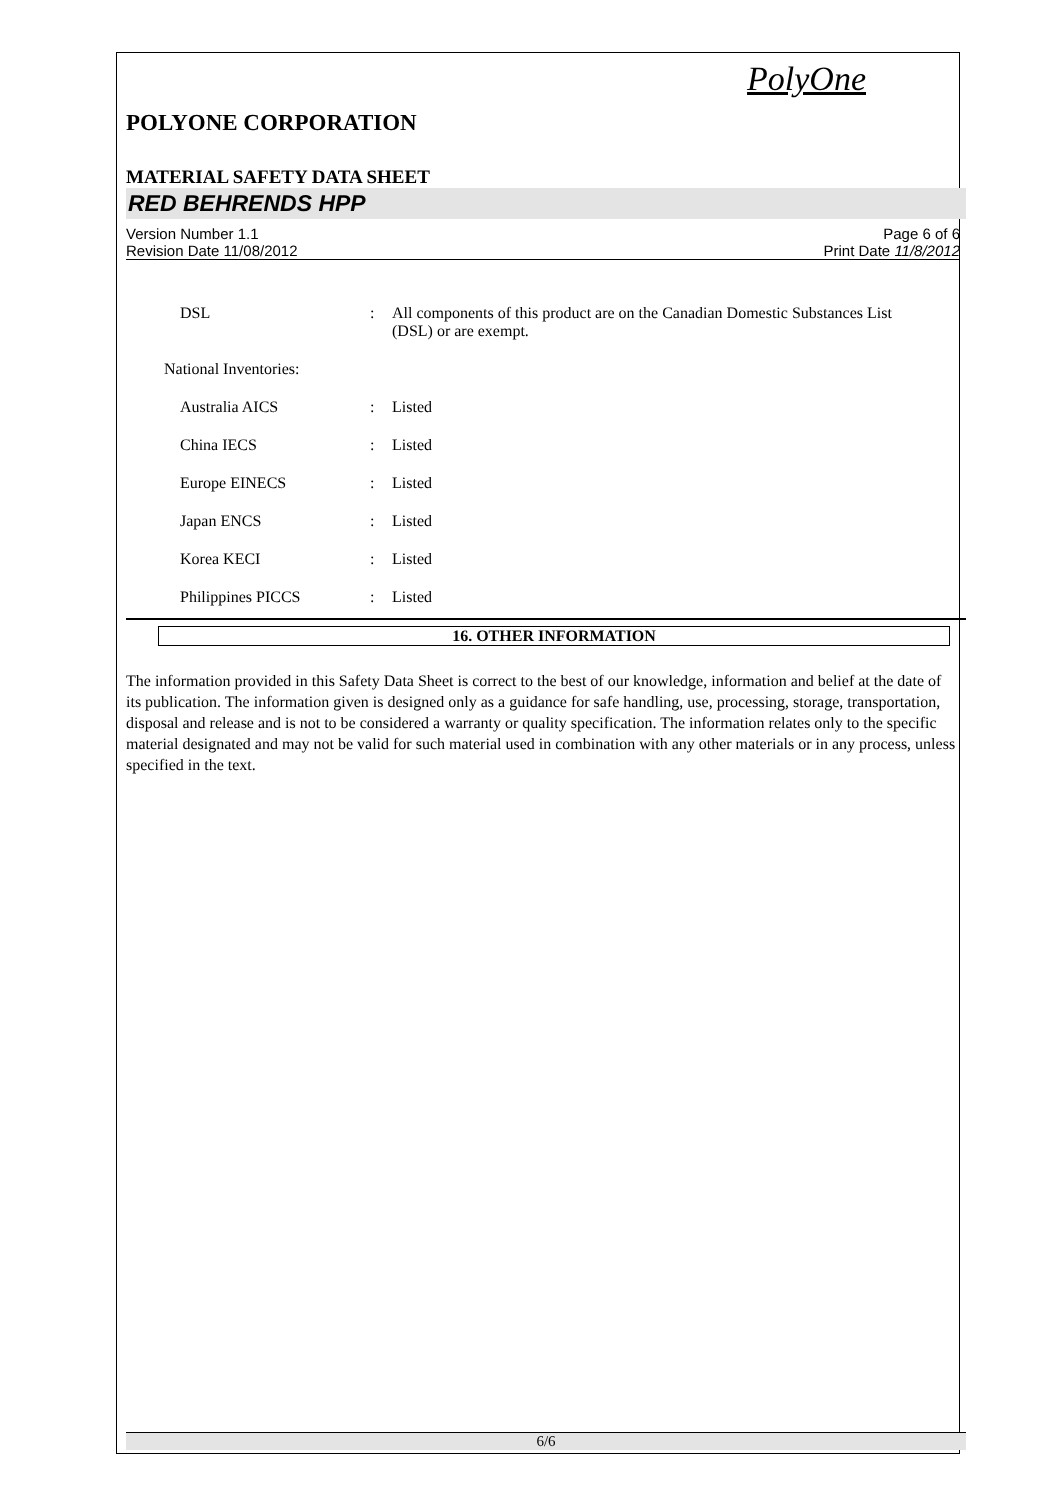PolyOne
POLYONE CORPORATION
MATERIAL SAFETY DATA SHEET
RED BEHRENDS HPP
Version Number 1.1
Revision Date 11/08/2012
Page 6 of 6
Print Date 11/8/2012
DSL : All components of this product are on the Canadian Domestic Substances List (DSL) or are exempt.
National Inventories:
Australia AICS : Listed
China IECS : Listed
Europe EINECS : Listed
Japan ENCS : Listed
Korea KECI : Listed
Philippines PICCS : Listed
16. OTHER INFORMATION
The information provided in this Safety Data Sheet is correct to the best of our knowledge, information and belief at the date of its publication. The information given is designed only as a guidance for safe handling, use, processing, storage, transportation, disposal and release and is not to be considered a warranty or quality specification. The information relates only to the specific material designated and may not be valid for such material used in combination with any other materials or in any process, unless specified in the text.
6/6